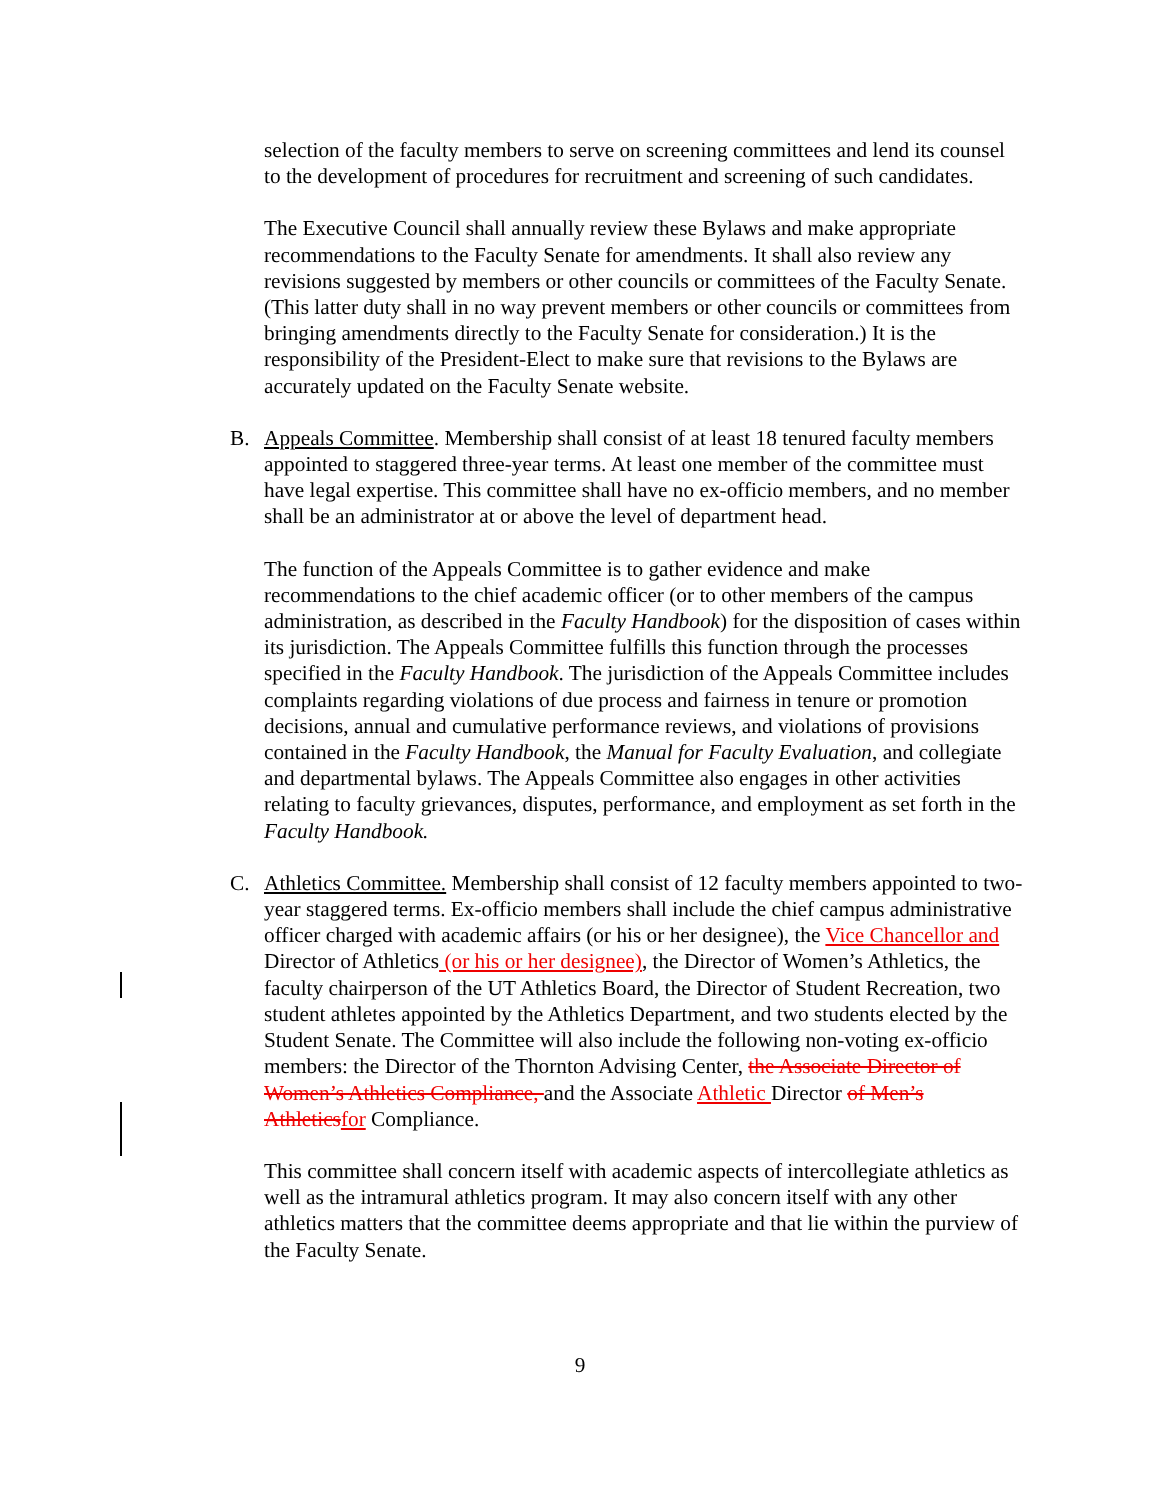selection of the faculty members to serve on screening committees and lend its counsel to the development of procedures for recruitment and screening of such candidates.
The Executive Council shall annually review these Bylaws and make appropriate recommendations to the Faculty Senate for amendments. It shall also review any revisions suggested by members or other councils or committees of the Faculty Senate. (This latter duty shall in no way prevent members or other councils or committees from bringing amendments directly to the Faculty Senate for consideration.) It is the responsibility of the President-Elect to make sure that revisions to the Bylaws are accurately updated on the Faculty Senate website.
B. Appeals Committee. Membership shall consist of at least 18 tenured faculty members appointed to staggered three-year terms. At least one member of the committee must have legal expertise. This committee shall have no ex-officio members, and no member shall be an administrator at or above the level of department head.
The function of the Appeals Committee is to gather evidence and make recommendations to the chief academic officer (or to other members of the campus administration, as described in the Faculty Handbook) for the disposition of cases within its jurisdiction. The Appeals Committee fulfills this function through the processes specified in the Faculty Handbook. The jurisdiction of the Appeals Committee includes complaints regarding violations of due process and fairness in tenure or promotion decisions, annual and cumulative performance reviews, and violations of provisions contained in the Faculty Handbook, the Manual for Faculty Evaluation, and collegiate and departmental bylaws. The Appeals Committee also engages in other activities relating to faculty grievances, disputes, performance, and employment as set forth in the Faculty Handbook.
C. Athletics Committee. Membership shall consist of 12 faculty members appointed to two-year staggered terms. Ex-officio members shall include the chief campus administrative officer charged with academic affairs (or his or her designee), the Vice Chancellor and Director of Athletics (or his or her designee), the Director of Women’s Athletics, the faculty chairperson of the UT Athletics Board, the Director of Student Recreation, two student athletes appointed by the Athletics Department, and two students elected by the Student Senate. The Committee will also include the following non-voting ex-officio members: the Director of the Thornton Advising Center, the Associate Director of Women’s Athletics Compliance, and the Associate Athletic Director of Men’s Athletics for Compliance.
This committee shall concern itself with academic aspects of intercollegiate athletics as well as the intramural athletics program. It may also concern itself with any other athletics matters that the committee deems appropriate and that lie within the purview of the Faculty Senate.
9